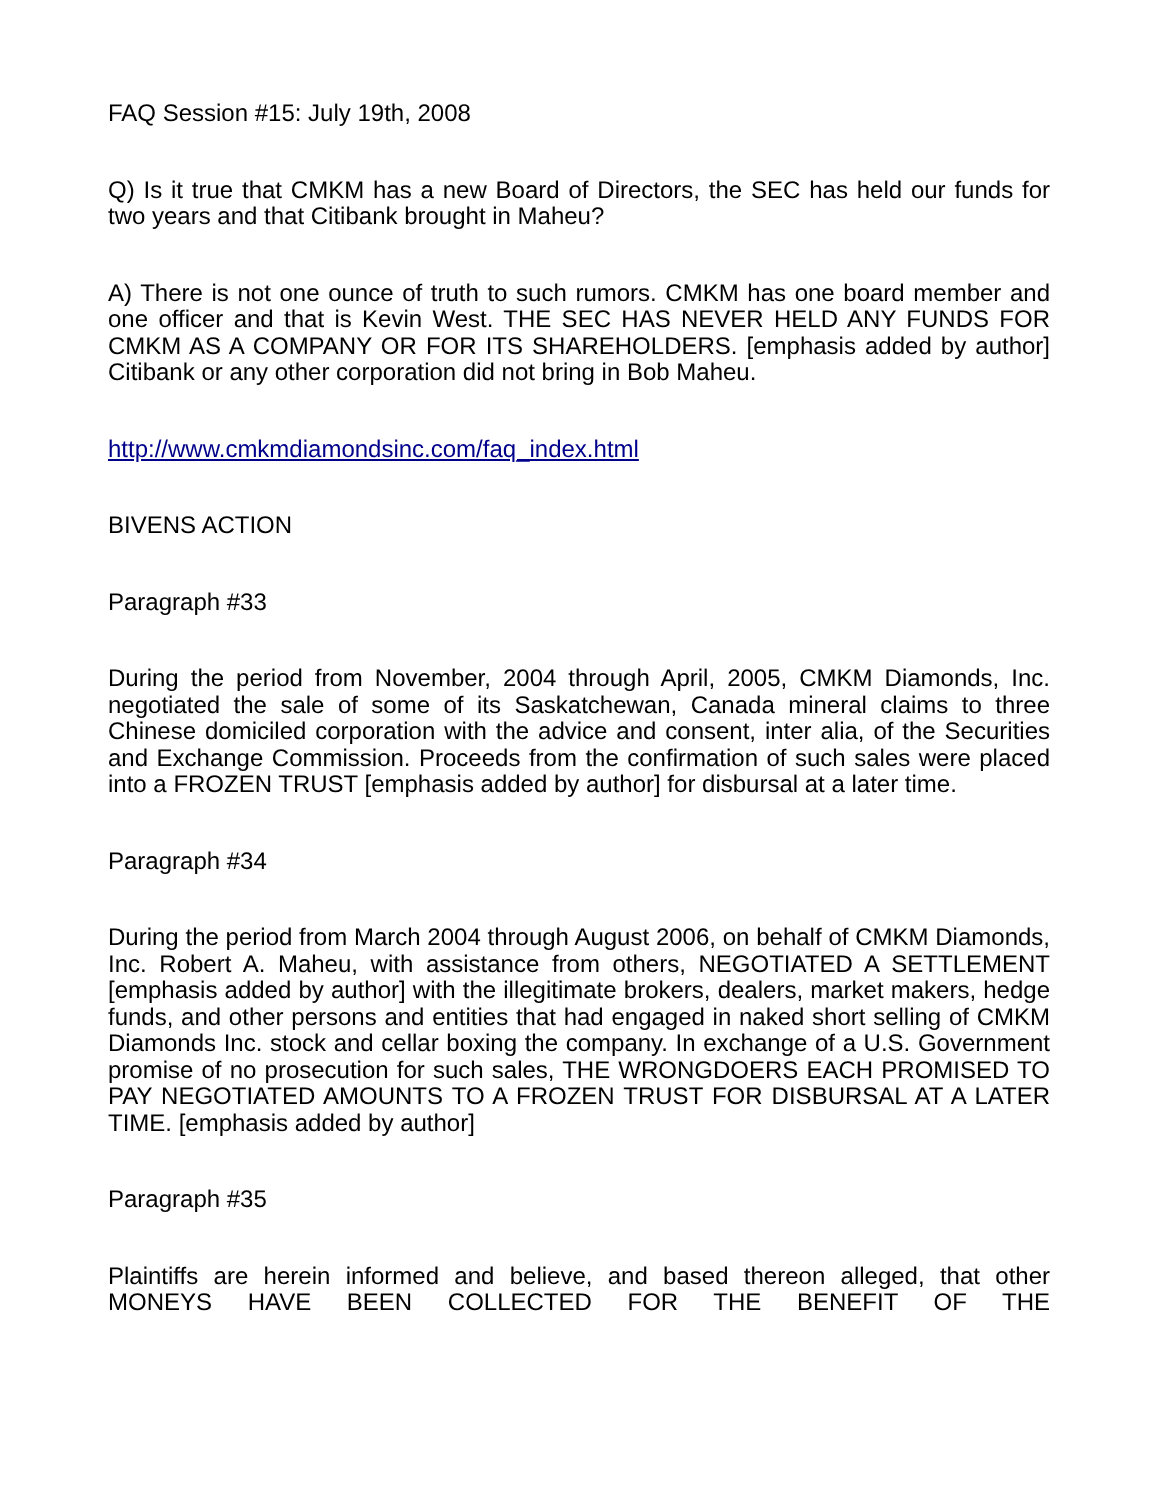FAQ Session #15: July 19th, 2008
Q) Is it true that CMKM has a new Board of Directors, the SEC has held our funds for two years and that Citibank brought in Maheu?
A) There is not one ounce of truth to such rumors. CMKM has one board member and one officer and that is Kevin West. THE SEC HAS NEVER HELD ANY FUNDS FOR CMKM AS A COMPANY OR FOR ITS SHAREHOLDERS. [emphasis added by author] Citibank or any other corporation did not bring in Bob Maheu.
http://www.cmkmdiamondsinc.com/faq_index.html
BIVENS ACTION
Paragraph #33
During the period from November, 2004 through April, 2005, CMKM Diamonds, Inc. negotiated the sale of some of its Saskatchewan, Canada mineral claims to three Chinese domiciled corporation with the advice and consent, inter alia, of the Securities and Exchange Commission. Proceeds from the confirmation of such sales were placed into a FROZEN TRUST [emphasis added by author] for disbursal at a later time.
Paragraph #34
During the period from March 2004 through August 2006, on behalf of CMKM Diamonds, Inc. Robert A. Maheu, with assistance from others, NEGOTIATED A SETTLEMENT [emphasis added by author] with the illegitimate brokers, dealers, market makers, hedge funds, and other persons and entities that had engaged in naked short selling of CMKM Diamonds Inc. stock and cellar boxing the company. In exchange of a U.S. Government promise of no prosecution for such sales, THE WRONGDOERS EACH PROMISED TO PAY NEGOTIATED AMOUNTS TO A FROZEN TRUST FOR DISBURSAL AT A LATER TIME. [emphasis added by author]
Paragraph #35
Plaintiffs are herein informed and believe, and based thereon alleged, that other MONEYS HAVE BEEN COLLECTED FOR THE BENEFIT OF THE